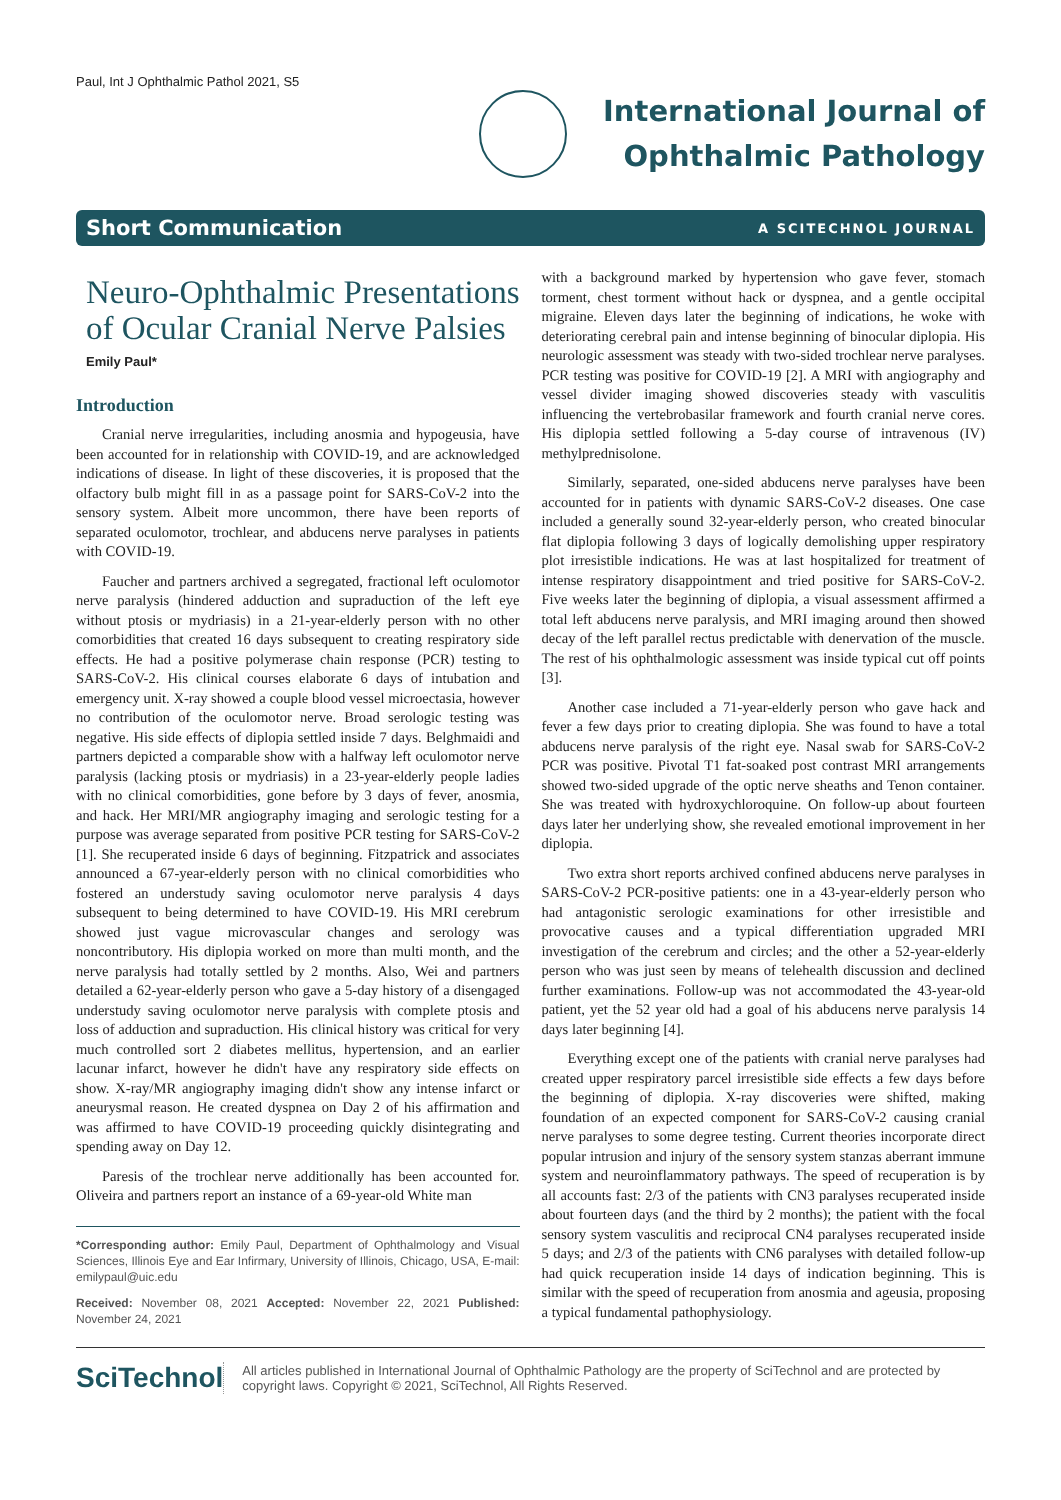Paul, Int J Ophthalmic Pathol 2021, S5
International Journal of
Ophthalmic Pathology
Short Communication A SCITECHNOL JOURNAL
Neuro-Ophthalmic Presentations of Ocular Cranial Nerve Palsies
Emily Paul*
Introduction
Cranial nerve irregularities, including anosmia and hypogeusia, have been accounted for in relationship with COVID-19, and are acknowledged indications of disease. In light of these discoveries, it is proposed that the olfactory bulb might fill in as a passage point for SARS-CoV-2 into the sensory system. Albeit more uncommon, there have been reports of separated oculomotor, trochlear, and abducens nerve paralyses in patients with COVID-19.
Faucher and partners archived a segregated, fractional left oculomotor nerve paralysis (hindered adduction and supraduction of the left eye without ptosis or mydriasis) in a 21-year-elderly person with no other comorbidities that created 16 days subsequent to creating respiratory side effects. He had a positive polymerase chain response (PCR) testing to SARS-CoV-2. His clinical courses elaborate 6 days of intubation and emergency unit. X-ray showed a couple blood vessel microectasia, however no contribution of the oculomotor nerve. Broad serologic testing was negative. His side effects of diplopia settled inside 7 days. Belghmaidi and partners depicted a comparable show with a halfway left oculomotor nerve paralysis (lacking ptosis or mydriasis) in a 23-year-elderly people ladies with no clinical comorbidities, gone before by 3 days of fever, anosmia, and hack. Her MRI/MR angiography imaging and serologic testing for a purpose was average separated from positive PCR testing for SARS-CoV-2 [1]. She recuperated inside 6 days of beginning. Fitzpatrick and associates announced a 67-year-elderly person with no clinical comorbidities who fostered an understudy saving oculomotor nerve paralysis 4 days subsequent to being determined to have COVID-19. His MRI cerebrum showed just vague microvascular changes and serology was noncontributory. His diplopia worked on more than multi month, and the nerve paralysis had totally settled by 2 months. Also, Wei and partners detailed a 62-year-elderly person who gave a 5-day history of a disengaged understudy saving oculomotor nerve paralysis with complete ptosis and loss of adduction and supraduction. His clinical history was critical for very much controlled sort 2 diabetes mellitus, hypertension, and an earlier lacunar infarct, however he didn't have any respiratory side effects on show. X-ray/MR angiography imaging didn't show any intense infarct or aneurysmal reason. He created dyspnea on Day 2 of his affirmation and was affirmed to have COVID-19 proceeding quickly disintegrating and spending away on Day 12.
Paresis of the trochlear nerve additionally has been accounted for. Oliveira and partners report an instance of a 69-year-old White man
*Corresponding author: Emily Paul, Department of Ophthalmology and Visual Sciences, Illinois Eye and Ear Infirmary, University of Illinois, Chicago, USA, E-mail: emilypaul@uic.edu
Received: November 08, 2021 Accepted: November 22, 2021 Published: November 24, 2021
with a background marked by hypertension who gave fever, stomach torment, chest torment without hack or dyspnea, and a gentle occipital migraine. Eleven days later the beginning of indications, he woke with deteriorating cerebral pain and intense beginning of binocular diplopia. His neurologic assessment was steady with two-sided trochlear nerve paralyses. PCR testing was positive for COVID-19 [2]. A MRI with angiography and vessel divider imaging showed discoveries steady with vasculitis influencing the vertebrobasilar framework and fourth cranial nerve cores. His diplopia settled following a 5-day course of intravenous (IV) methylprednisolone.
Similarly, separated, one-sided abducens nerve paralyses have been accounted for in patients with dynamic SARS-CoV-2 diseases. One case included a generally sound 32-year-elderly person, who created binocular flat diplopia following 3 days of logically demolishing upper respiratory plot irresistible indications. He was at last hospitalized for treatment of intense respiratory disappointment and tried positive for SARS-CoV-2. Five weeks later the beginning of diplopia, a visual assessment affirmed a total left abducens nerve paralysis, and MRI imaging around then showed decay of the left parallel rectus predictable with denervation of the muscle. The rest of his ophthalmologic assessment was inside typical cut off points [3].
Another case included a 71-year-elderly person who gave hack and fever a few days prior to creating diplopia. She was found to have a total abducens nerve paralysis of the right eye. Nasal swab for SARS-CoV-2 PCR was positive. Pivotal T1 fat-soaked post contrast MRI arrangements showed two-sided upgrade of the optic nerve sheaths and Tenon container. She was treated with hydroxychloroquine. On follow-up about fourteen days later her underlying show, she revealed emotional improvement in her diplopia.
Two extra short reports archived confined abducens nerve paralyses in SARS-CoV-2 PCR-positive patients: one in a 43-year-elderly person who had antagonistic serologic examinations for other irresistible and provocative causes and a typical differentiation upgraded MRI investigation of the cerebrum and circles; and the other a 52-year-elderly person who was just seen by means of telehealth discussion and declined further examinations. Follow-up was not accommodated the 43-year-old patient, yet the 52 year old had a goal of his abducens nerve paralysis 14 days later beginning [4].
Everything except one of the patients with cranial nerve paralyses had created upper respiratory parcel irresistible side effects a few days before the beginning of diplopia. X-ray discoveries were shifted, making foundation of an expected component for SARS-CoV-2 causing cranial nerve paralyses to some degree testing. Current theories incorporate direct popular intrusion and injury of the sensory system stanzas aberrant immune system and neuroinflammatory pathways. The speed of recuperation is by all accounts fast: 2/3 of the patients with CN3 paralyses recuperated inside about fourteen days (and the third by 2 months); the patient with the focal sensory system vasculitis and reciprocal CN4 paralyses recuperated inside 5 days; and 2/3 of the patients with CN6 paralyses with detailed follow-up had quick recuperation inside 14 days of indication beginning. This is similar with the speed of recuperation from anosmia and ageusia, proposing a typical fundamental pathophysiology.
SciTechnol
All articles published in International Journal of Ophthalmic Pathology are the property of SciTechnol and are protected by copyright laws. Copyright © 2021, SciTechnol, All Rights Reserved.